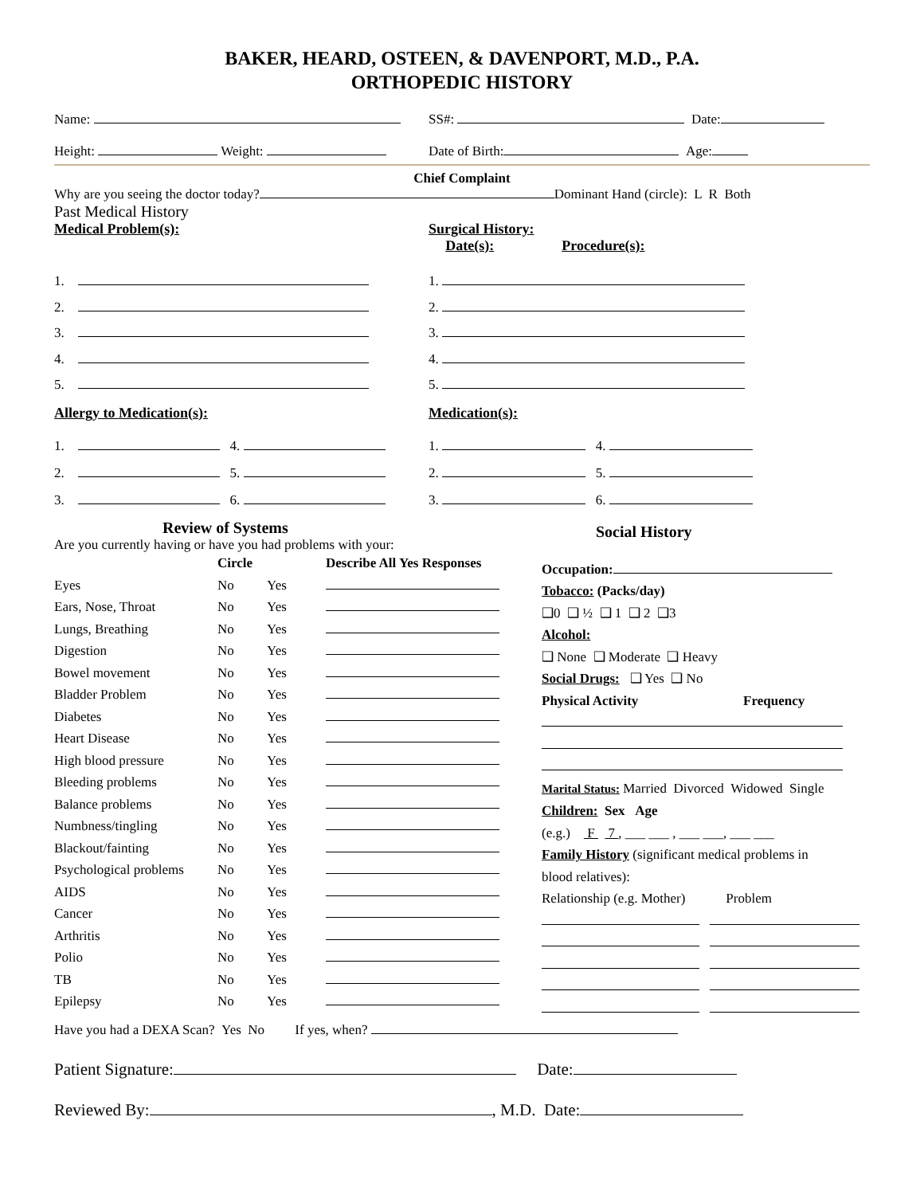BAKER, HEARD, OSTEEN, & DAVENPORT, M.D., P.A.
ORTHOPEDIC HISTORY
Name: SS#: Date:
Height: Weight: Date of Birth: Age:
Chief Complaint
Why are you seeing the doctor today? Dominant Hand (circle): L R Both
Past Medical History
Medical Problem(s): Surgical History:
Date(s): Procedure(s):
1.
2.
3.
4.
5.
1.
2.
3.
4.
5.
Allergy to Medication(s): Medication(s):
1. 4.
2. 5.
3. 6.
1. 4.
2. 5.
3. 6.
Review of Systems
Are you currently having or have you had problems with your:
| | Circle | | Describe All Yes Responses |
| --- | --- | --- | --- |
| Eyes | No | Yes | |
| Ears, Nose, Throat | No | Yes | |
| Lungs, Breathing | No | Yes | |
| Digestion | No | Yes | |
| Bowel movement | No | Yes | |
| Bladder Problem | No | Yes | |
| Diabetes | No | Yes | |
| Heart Disease | No | Yes | |
| High blood pressure | No | Yes | |
| Bleeding problems | No | Yes | |
| Balance problems | No | Yes | |
| Numbness/tingling | No | Yes | |
| Blackout/fainting | No | Yes | |
| Psychological problems | No | Yes | |
| AIDS | No | Yes | |
| Cancer | No | Yes | |
| Arthritis | No | Yes | |
| Polio | No | Yes | |
| TB | No | Yes | |
| Epilepsy | No | Yes | |
Social History
Occupation:
Tobacco: (Packs/day)
❑0 ❑ ½ ❑ 1 ❑ 2 ❑3
Alcohol:
❑ None ❑ Moderate ❑ Heavy
Social Drugs: ❑ Yes ❑ No
Physical Activity Frequency
Marital Status: Married Divorced Widowed Single
Children: Sex Age
(e.g.) F 7 , ___ ___ , ___ ___, ___ ___
Family History (significant medical problems in
blood relatives):
Relationship (e.g. Mother) Problem
Have you had a DEXA Scan? Yes No If yes, when?
Patient Signature: Date:
Reviewed By: , M.D. Date: